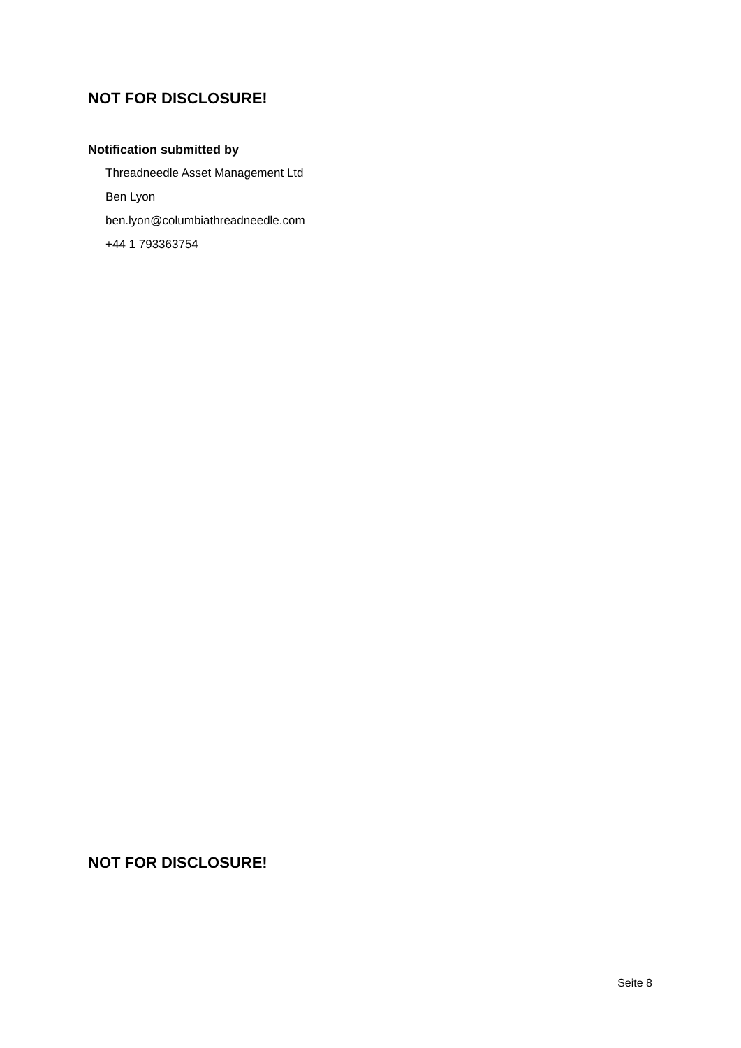NOT FOR DISCLOSURE!
Notification submitted by
Threadneedle Asset Management Ltd
Ben Lyon
ben.lyon@columbiathreadneedle.com
+44 1 793363754
NOT FOR DISCLOSURE!
Seite 8